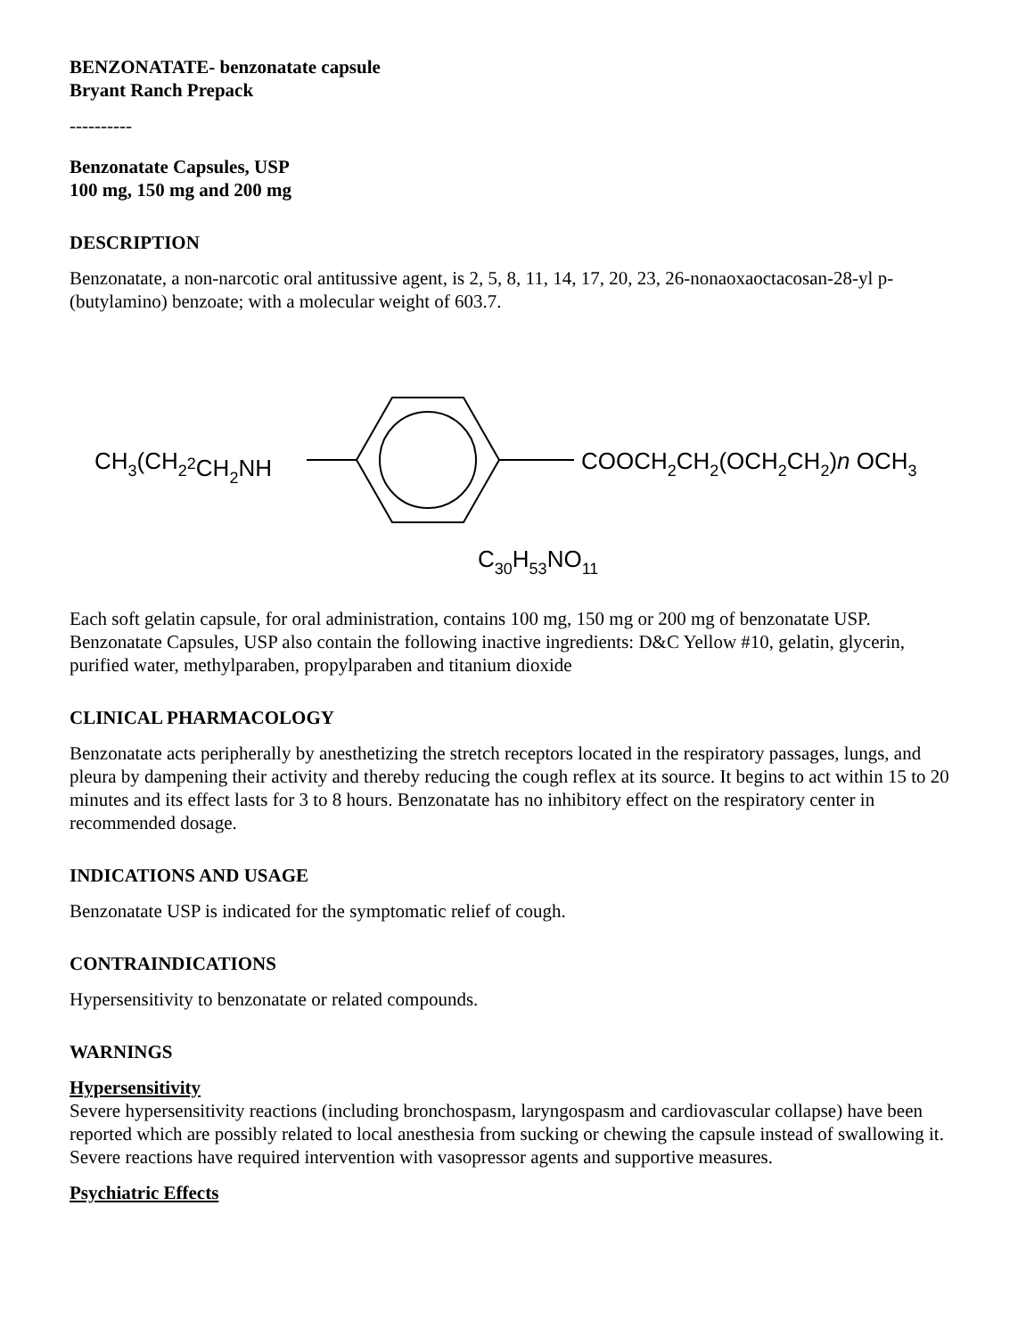BENZONATATE- benzonatate capsule
Bryant Ranch Prepack
----------
Benzonatate Capsules, USP
100 mg, 150 mg and 200 mg
DESCRIPTION
Benzonatate, a non-narcotic oral antitussive agent, is 2, 5, 8, 11, 14, 17, 20, 23, 26-nonaoxaoctacosan-28-yl p-(butylamino) benzoate; with a molecular weight of 603.7.
CH3(CH22CH2NH
COOCH2CH2(OCH2CH2)n OCH3
C30H53NO11
Each soft gelatin capsule, for oral administration, contains 100 mg, 150 mg or 200 mg of benzonatate USP. Benzonatate Capsules, USP also contain the following inactive ingredients: D&C Yellow #10, gelatin, glycerin, purified water, methylparaben, propylparaben and titanium dioxide
CLINICAL PHARMACOLOGY
Benzonatate acts peripherally by anesthetizing the stretch receptors located in the respiratory passages, lungs, and pleura by dampening their activity and thereby reducing the cough reflex at its source. It begins to act within 15 to 20 minutes and its effect lasts for 3 to 8 hours. Benzonatate has no inhibitory effect on the respiratory center in recommended dosage.
INDICATIONS AND USAGE
Benzonatate USP is indicated for the symptomatic relief of cough.
CONTRAINDICATIONS
Hypersensitivity to benzonatate or related compounds.
WARNINGS
Hypersensitivity
Severe hypersensitivity reactions (including bronchospasm, laryngospasm and cardiovascular collapse) have been reported which are possibly related to local anesthesia from sucking or chewing the capsule instead of swallowing it. Severe reactions have required intervention with vasopressor agents and supportive measures.
Psychiatric Effects